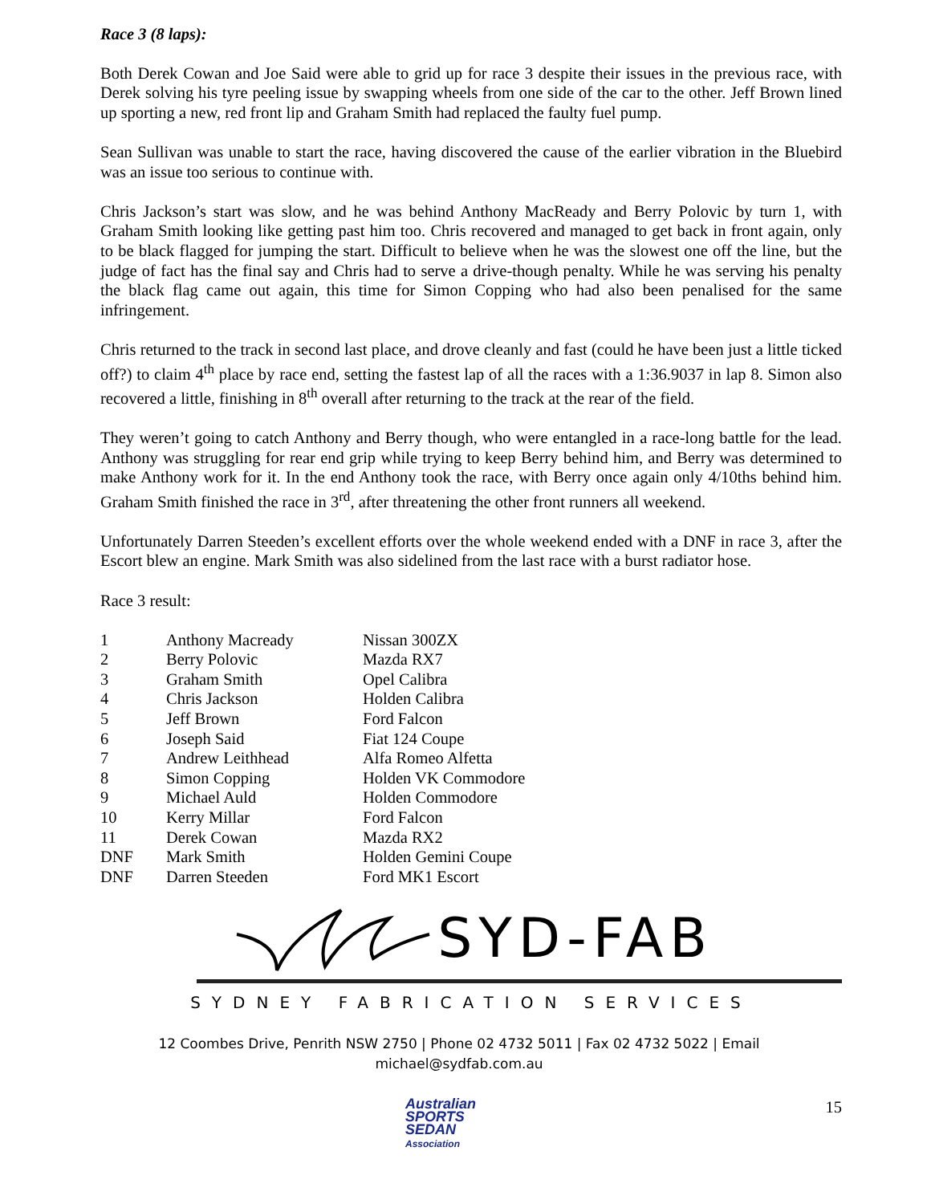Race 3 (8 laps):
Both Derek Cowan and Joe Said were able to grid up for race 3 despite their issues in the previous race, with Derek solving his tyre peeling issue by swapping wheels from one side of the car to the other. Jeff Brown lined up sporting a new, red front lip and Graham Smith had replaced the faulty fuel pump.
Sean Sullivan was unable to start the race, having discovered the cause of the earlier vibration in the Bluebird was an issue too serious to continue with.
Chris Jackson’s start was slow, and he was behind Anthony MacReady and Berry Polovic by turn 1, with Graham Smith looking like getting past him too. Chris recovered and managed to get back in front again, only to be black flagged for jumping the start. Difficult to believe when he was the slowest one off the line, but the judge of fact has the final say and Chris had to serve a drive-though penalty. While he was serving his penalty the black flag came out again, this time for Simon Copping who had also been penalised for the same infringement.
Chris returned to the track in second last place, and drove cleanly and fast (could he have been just a little ticked off?) to claim 4<sup>th</sup> place by race end, setting the fastest lap of all the races with a 1:36.9037 in lap 8. Simon also recovered a little, finishing in 8<sup>th</sup> overall after returning to the track at the rear of the field.
They weren’t going to catch Anthony and Berry though, who were entangled in a race-long battle for the lead. Anthony was struggling for rear end grip while trying to keep Berry behind him, and Berry was determined to make Anthony work for it. In the end Anthony took the race, with Berry once again only 4/10ths behind him. Graham Smith finished the race in 3<sup>rd</sup>, after threatening the other front runners all weekend.
Unfortunately Darren Steeden’s excellent efforts over the whole weekend ended with a DNF in race 3, after the Escort blew an engine. Mark Smith was also sidelined from the last race with a burst radiator hose.
Race 3 result:
| 1 | Anthony Macready | Nissan 300ZX |
| 2 | Berry Polovic | Mazda RX7 |
| 3 | Graham Smith | Opel Calibra |
| 4 | Chris Jackson | Holden Calibra |
| 5 | Jeff Brown | Ford Falcon |
| 6 | Joseph Said | Fiat 124 Coupe |
| 7 | Andrew Leithhead | Alfa Romeo Alfetta |
| 8 | Simon Copping | Holden VK Commodore |
| 9 | Michael Auld | Holden Commodore |
| 10 | Kerry Millar | Ford Falcon |
| 11 | Derek Cowan | Mazda RX2 |
| DNF | Mark Smith | Holden Gemini Coupe |
| DNF | Darren Steeden | Ford MK1 Escort |
SYD-FAB
SYDNEY FABRICATION SERVICES
12 Coombes Drive, Penrith NSW 2750 | Phone 02 4732 5011 | Fax 02 4732 5022 | Email michael@sydfab.com.au
Australian
SPORTS
SEDAN
Association
15